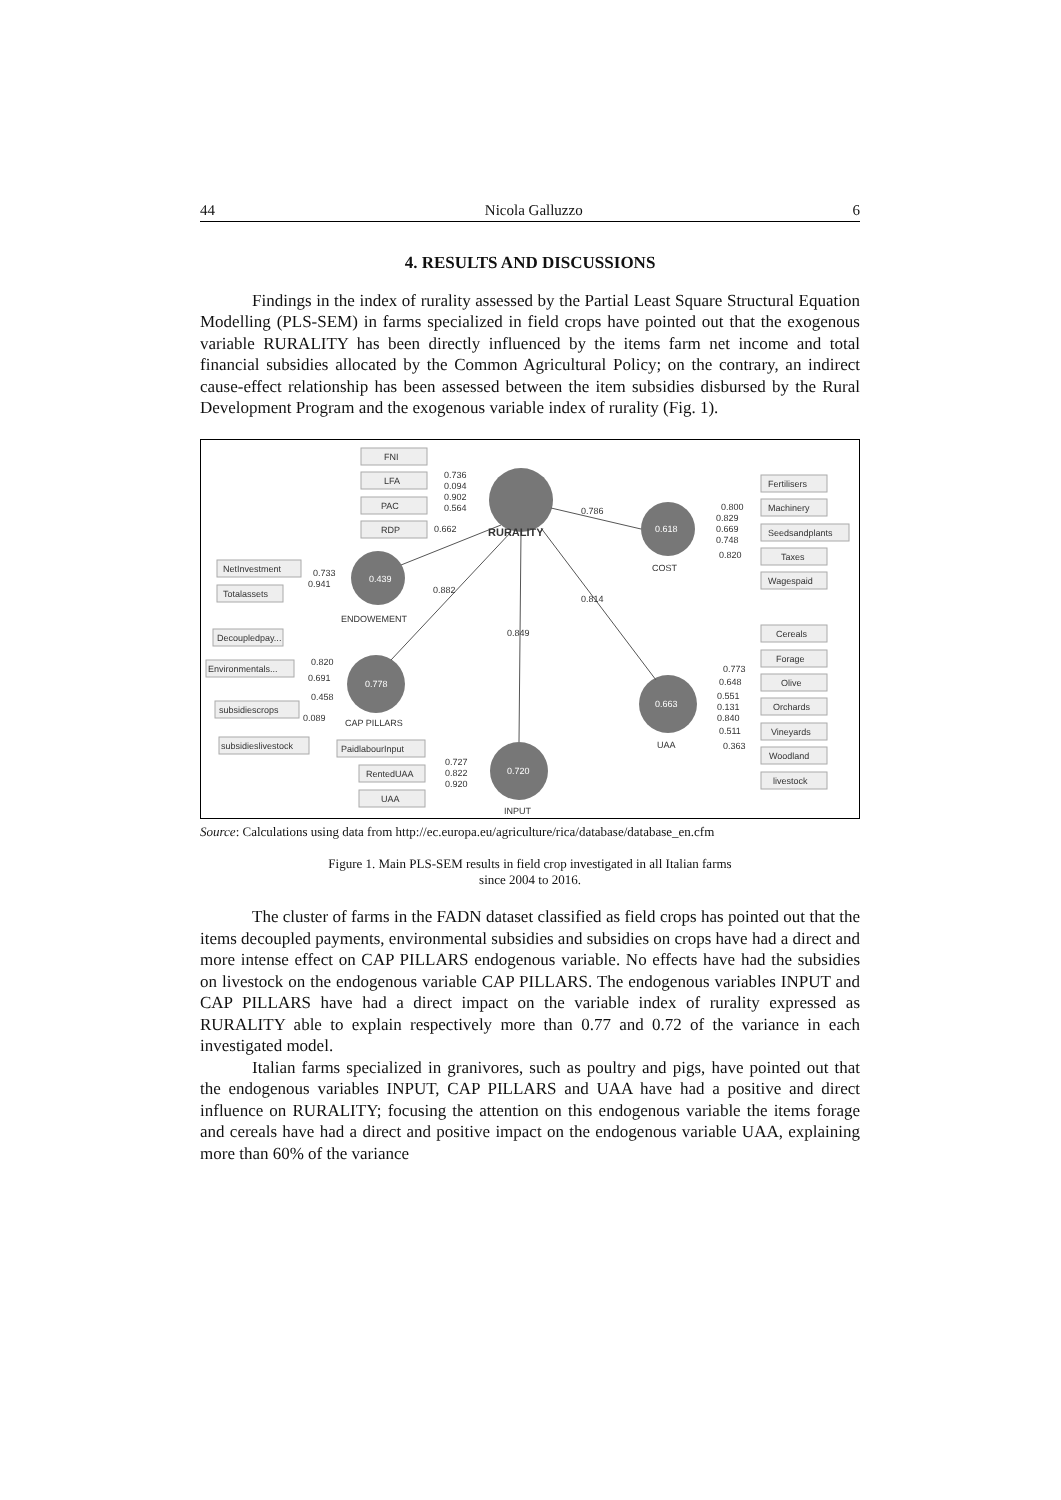44 Nicola Galluzzo 6
4. RESULTS AND DISCUSSIONS
Findings in the index of rurality assessed by the Partial Least Square Structural Equation Modelling (PLS-SEM) in farms specialized in field crops have pointed out that the exogenous variable RURALITY has been directly influenced by the items farm net income and total financial subsidies allocated by the Common Agricultural Policy; on the contrary, an indirect cause-effect relationship has been assessed between the item subsidies disbursed by the Rural Development Program and the exogenous variable index of rurality (Fig. 1).
FNI
LFA
PAC
RDP
0.736
0.094
0.902
0.564
0.662
RURALITY
0.786
NetInvestment
Totalassets
0.733
0.941
0.439
ENDOWEMENT
0.882
0.814
0.849
Decoupledpay...
Environmentals...
subsidiescrops
subsidieslivestock
0.820
0.691
0.458
0.089
0.778
CAP PILLARS
PaidlabourInput
RentedUAA
UAA
0.727
0.822
0.920
0.720
INPUT
0.618
COST
0.800
0.829
0.669
0.748
0.820
Fertilisers
Machinery
Seedsandplants
Taxes
Wagespaid
0.663
UAA
0.773
0.648
0.551
0.131
0.840
0.511
0.363
Cereals
Forage
Olive
Orchards
Vineyards
Woodland
livestock
Source: Calculations using data from http://ec.europa.eu/agriculture/rica/database/database_en.cfm
Figure 1. Main PLS-SEM results in field crop investigated in all Italian farms
since 2004 to 2016.
The cluster of farms in the FADN dataset classified as field crops has pointed out that the items decoupled payments, environmental subsidies and subsidies on crops have had a direct and more intense effect on CAP PILLARS endogenous variable. No effects have had the subsidies on livestock on the endogenous variable CAP PILLARS. The endogenous variables INPUT and CAP PILLARS have had a direct impact on the variable index of rurality expressed as RURALITY able to explain respectively more than 0.77 and 0.72 of the variance in each investigated model.
Italian farms specialized in granivores, such as poultry and pigs, have pointed out that the endogenous variables INPUT, CAP PILLARS and UAA have had a positive and direct influence on RURALITY; focusing the attention on this endogenous variable the items forage and cereals have had a direct and positive impact on the endogenous variable UAA, explaining more than 60% of the variance